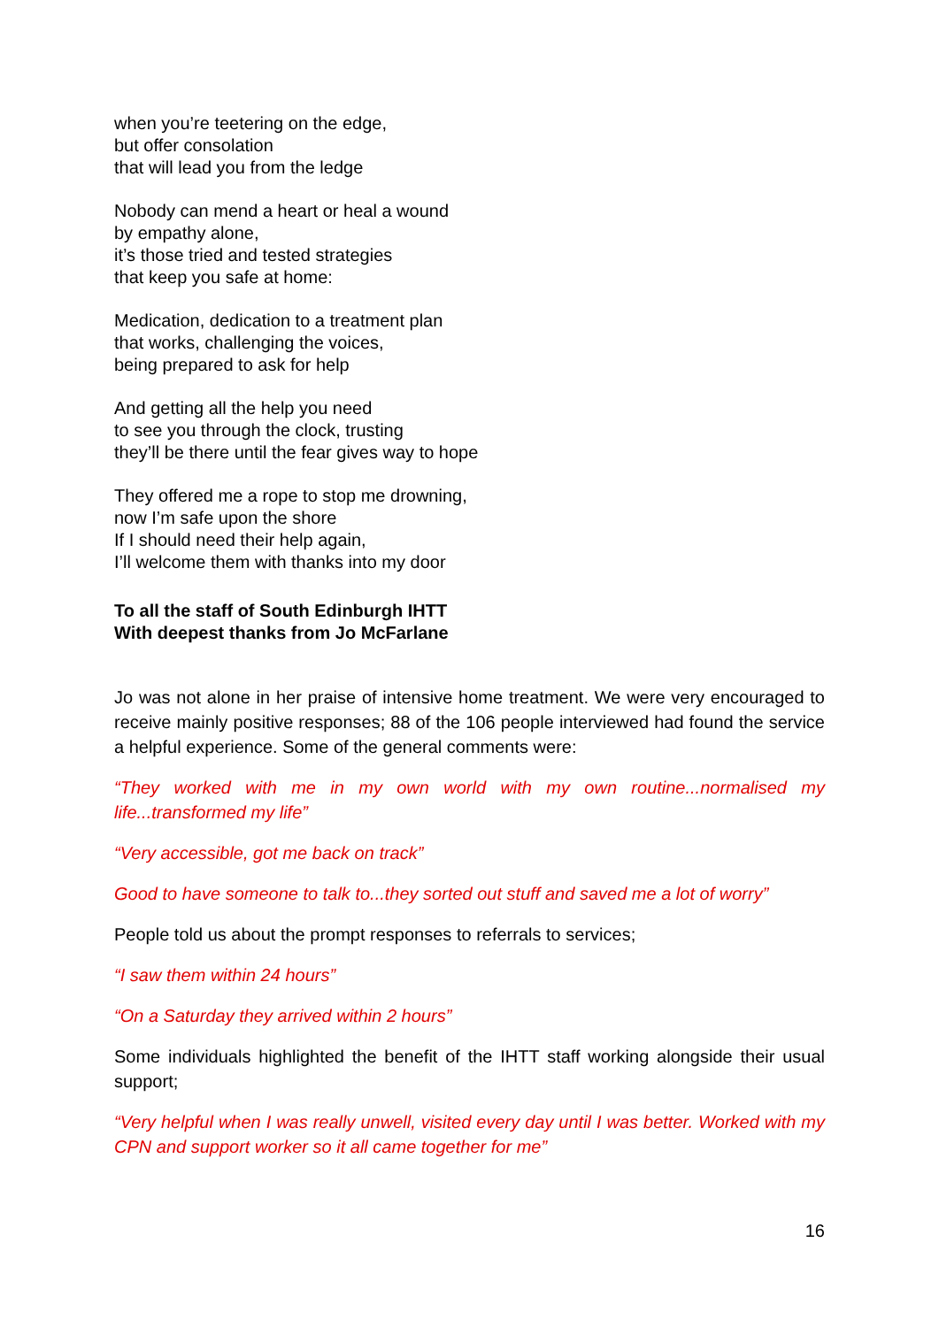when you’re teetering on the edge,
but offer consolation
that will lead you from the ledge
Nobody can mend a heart or heal a wound
by empathy alone,
it’s those tried and tested strategies
that keep you safe at home:
Medication, dedication to a treatment plan
that works, challenging the voices,
being prepared to ask for help
And getting all the help you need
to see you through the clock, trusting
they’ll be there until the fear gives way to hope
They offered me a rope to stop me drowning,
now I’m safe upon the shore
If I should need their help again,
I’ll welcome them with thanks into my door
To all the staff of South Edinburgh IHTT
With deepest thanks from Jo McFarlane
Jo was not alone in her praise of intensive home treatment. We were very encouraged to receive mainly positive responses; 88 of the 106 people interviewed had found the service a helpful experience. Some of the general comments were:
“They worked with me in my own world with my own routine...normalised my life...transformed my life”
“Very accessible, got me back on track”
Good to have someone to talk to...they sorted out stuff and saved me a lot of worry”
People told us about the prompt responses to referrals to services;
“I saw them within 24 hours”
“On a Saturday they arrived within 2 hours”
Some individuals highlighted the benefit of the IHTT staff working alongside their usual support;
“Very helpful when I was really unwell, visited every day until I was better. Worked with my CPN and support worker so it all came together for me”
16